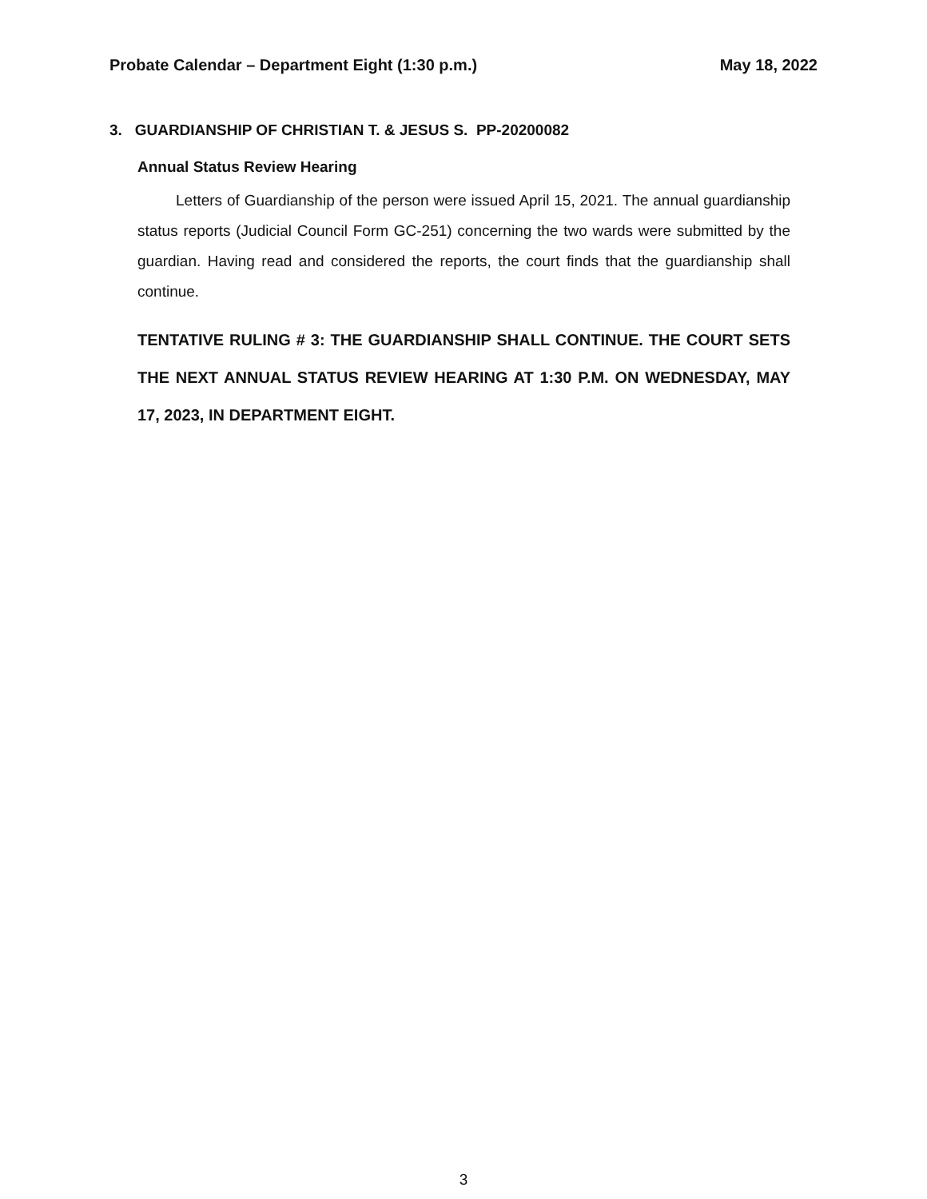Probate Calendar – Department Eight (1:30 p.m.) May 18, 2022
3. GUARDIANSHIP OF CHRISTIAN T. & JESUS S. PP-20200082
Annual Status Review Hearing
Letters of Guardianship of the person were issued April 15, 2021. The annual guardianship status reports (Judicial Council Form GC-251) concerning the two wards were submitted by the guardian. Having read and considered the reports, the court finds that the guardianship shall continue.
TENTATIVE RULING # 3: THE GUARDIANSHIP SHALL CONTINUE. THE COURT SETS THE NEXT ANNUAL STATUS REVIEW HEARING AT 1:30 P.M. ON WEDNESDAY, MAY 17, 2023, IN DEPARTMENT EIGHT.
3